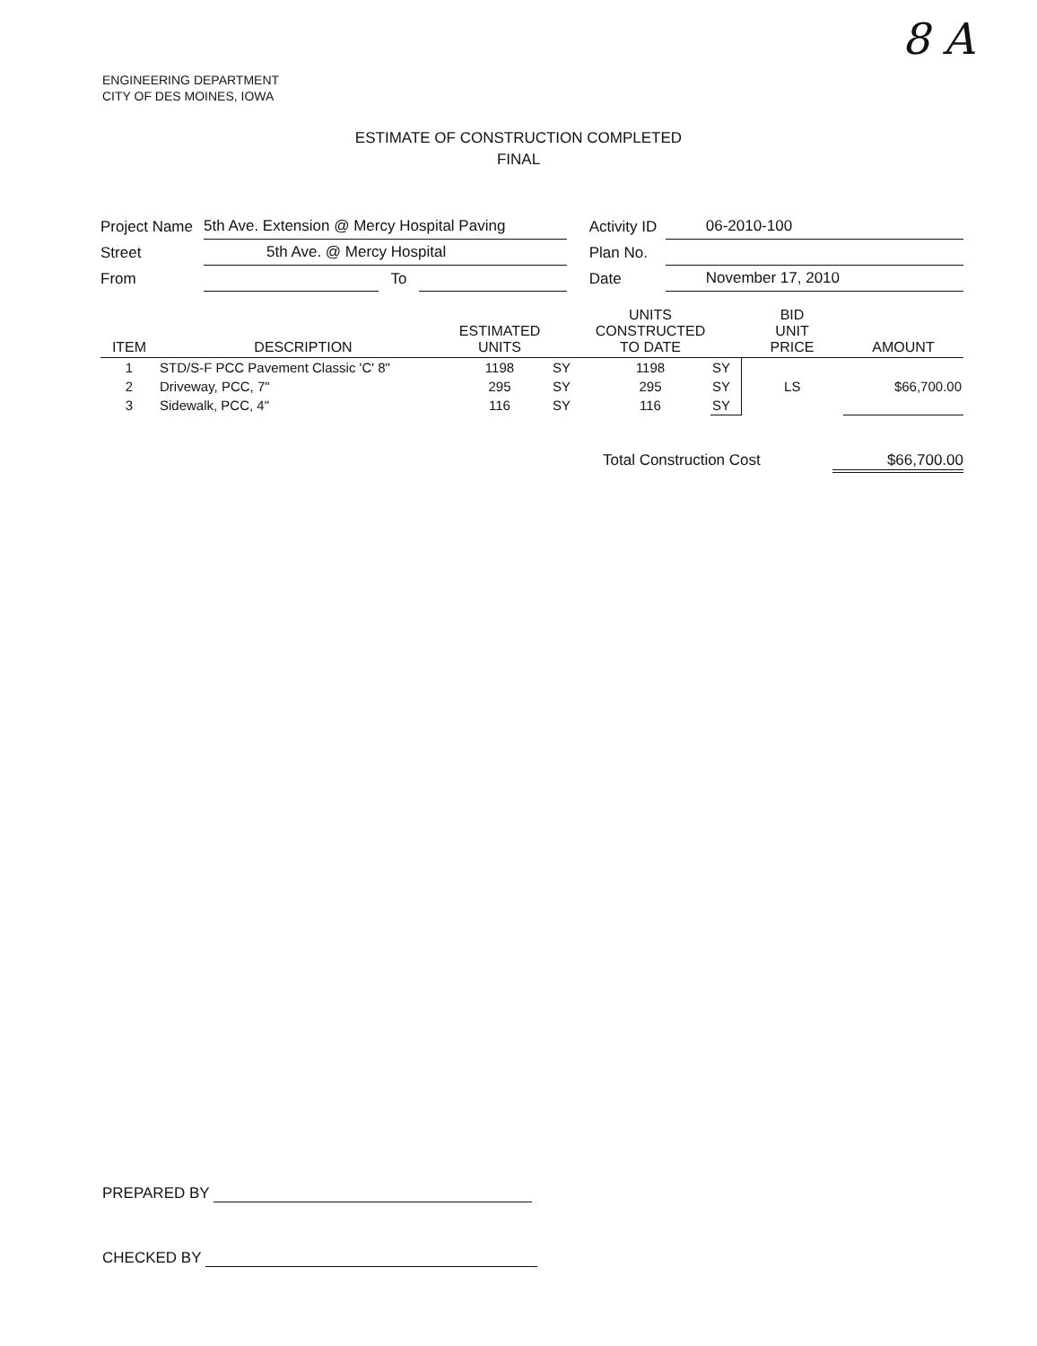8 A
ENGINEERING DEPARTMENT
CITY OF DES MOINES, IOWA
ESTIMATE OF CONSTRUCTION COMPLETED
FINAL
| Project Name | 5th Ave. Extension @ Mercy Hospital Paving | | | | Activity ID | 06-2010-100 |
| Street | 5th Ave. @ Mercy Hospital | | | | Plan No. | |
| From | | To | | | Date | November 17, 2010 |
| ITEM | DESCRIPTION | ESTIMATED UNITS | | UNITS CONSTRUCTED TO DATE | | BID UNIT PRICE | AMOUNT |
| --- | --- | --- | --- | --- | --- | --- | --- |
| 1 | STD/S-F PCC Pavement Classic 'C' 8" | 1198 | SY | 1198 | SY | | |
| 2 | Driveway, PCC, 7" | 295 | SY | 295 | SY | LS | $66,700.00 |
| 3 | Sidewalk, PCC, 4" | 116 | SY | 116 | SY | | |
Total Construction Cost $66,700.00
PREPARED BY
CHECKED BY